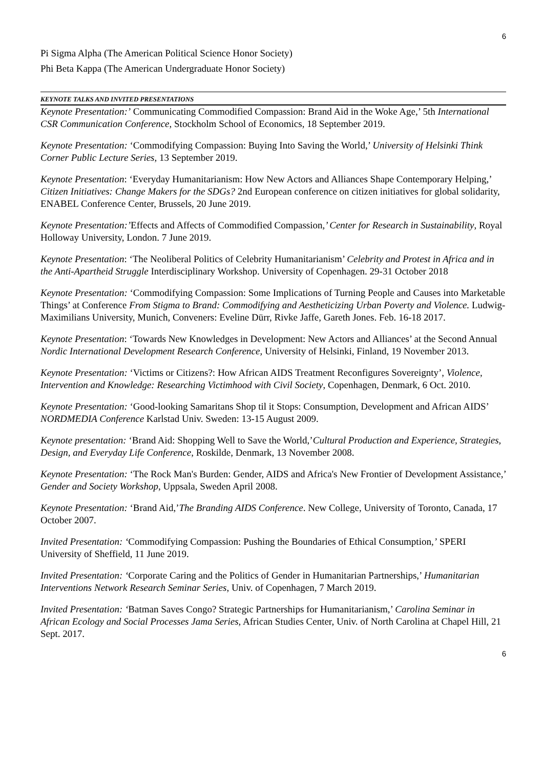6
Pi Sigma Alpha (The American Political Science Honor Society)
Phi Beta Kappa (The American Undergraduate Honor Society)
KEYNOTE TALKS AND INVITED PRESENTATIONS
Keynote Presentation:’ Communicating Commodified Compassion: Brand Aid in the Woke Age,’ 5th International CSR Communication Conference, Stockholm School of Economics, 18 September 2019.
Keynote Presentation: ‘Commodifying Compassion: Buying Into Saving the World,’ University of Helsinki Think Corner Public Lecture Series, 13 September 2019.
Keynote Presentation: ‘Everyday Humanitarianism: How New Actors and Alliances Shape Contemporary Helping,’ Citizen Initiatives: Change Makers for the SDGs? 2nd European conference on citizen initiatives for global solidarity, ENABEL Conference Center, Brussels, 20 June 2019.
Keynote Presentation:’Effects and Affects of Commodified Compassion,’ Center for Research in Sustainability, Royal Holloway University, London. 7 June 2019.
Keynote Presentation: ‘The Neoliberal Politics of Celebrity Humanitarianism’ Celebrity and Protest in Africa and in the Anti-Apartheid Struggle Interdisciplinary Workshop. University of Copenhagen. 29-31 October 2018
Keynote Presentation: ‘Commodifying Compassion: Some Implications of Turning People and Causes into Marketable Things’ at Conference From Stigma to Brand: Commodifying and Aestheticizing Urban Poverty and Violence. Ludwig-Maximilians University, Munich, Conveners: Eveline Dürr, Rivke Jaffe, Gareth Jones. Feb. 16-18 2017.
Keynote Presentation: ‘Towards New Knowledges in Development: New Actors and Alliances’ at the Second Annual Nordic International Development Research Conference, University of Helsinki, Finland, 19 November 2013.
Keynote Presentation: ‘Victims or Citizens?: How African AIDS Treatment Reconfigures Sovereignty’, Violence, Intervention and Knowledge: Researching Victimhood with Civil Society, Copenhagen, Denmark, 6 Oct. 2010.
Keynote Presentation: ‘Good-looking Samaritans Shop til it Stops: Consumption, Development and African AIDS’ NORDMEDIA Conference Karlstad Univ. Sweden: 13-15 August 2009.
Keynote presentation: ‘Brand Aid: Shopping Well to Save the World,’Cultural Production and Experience, Strategies, Design, and Everyday Life Conference, Roskilde, Denmark, 13 November 2008.
Keynote Presentation: ‘The Rock Man's Burden: Gender, AIDS and Africa's New Frontier of Development Assistance,’ Gender and Society Workshop, Uppsala, Sweden April 2008.
Keynote Presentation: ‘Brand Aid,’The Branding AIDS Conference. New College, University of Toronto, Canada, 17 October 2007.
Invited Presentation: ‘Commodifying Compassion: Pushing the Boundaries of Ethical Consumption,’ SPERI University of Sheffield, 11 June 2019.
Invited Presentation: ‘Corporate Caring and the Politics of Gender in Humanitarian Partnerships,’ Humanitarian Interventions Network Research Seminar Series, Univ. of Copenhagen, 7 March 2019.
Invited Presentation: ‘Batman Saves Congo? Strategic Partnerships for Humanitarianism,’ Carolina Seminar in African Ecology and Social Processes Jama Series, African Studies Center, Univ. of North Carolina at Chapel Hill, 21 Sept. 2017.
6